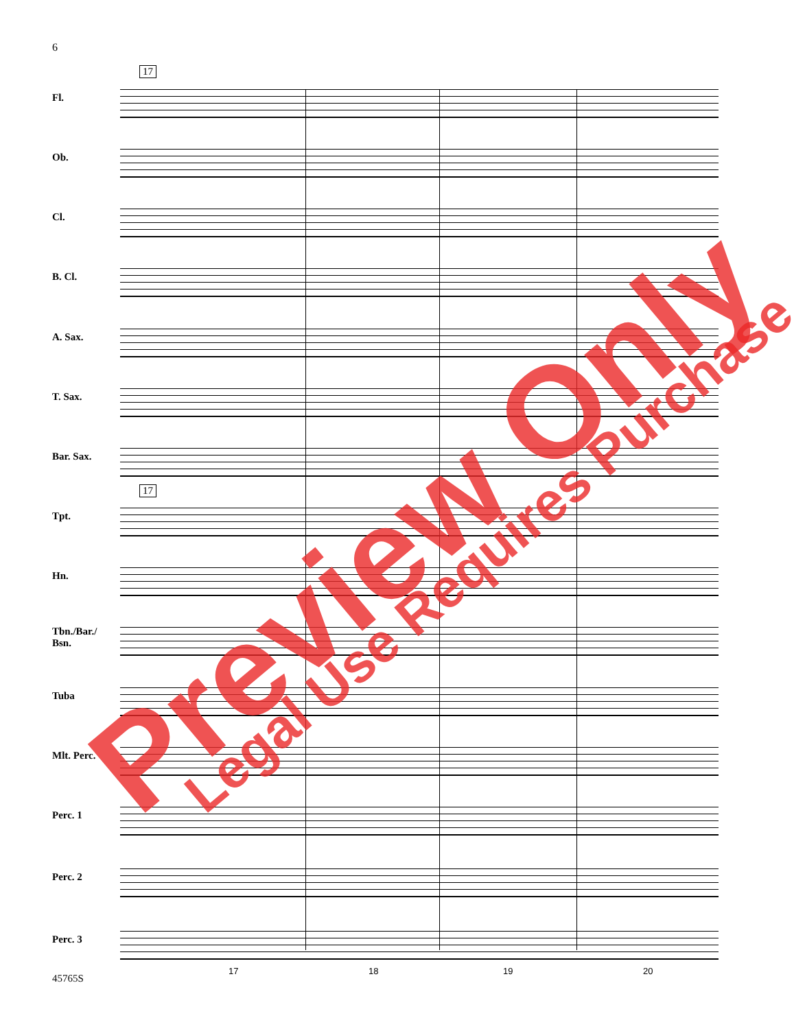6
17
17
Fl.
Ob.
Cl.
B. Cl.
A. Sax.
T. Sax.
Bar. Sax.
Tpt.
Hn.
Tbn./Bar./ Bsn.
Tuba
Mlt. Perc.
Perc. 1
Perc. 2
Perc. 3
17 18 19 20
45765S
Preview Only Legal Use Requires Purchase